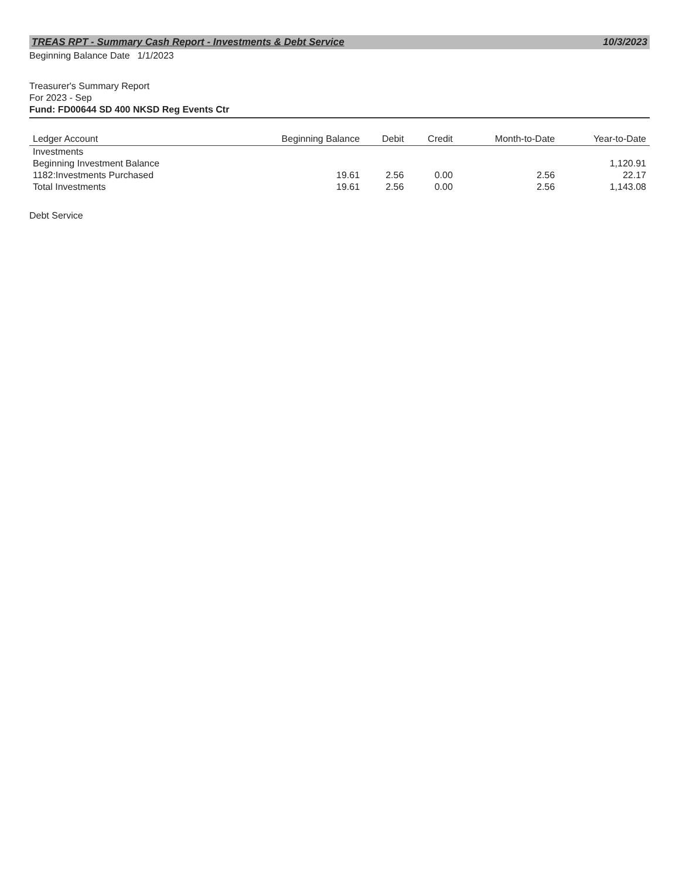TREAS RPT - Summary Cash Report - Investments & Debt Service 10/3/2023
Beginning Balance Date 1/1/2023
Treasurer's Summary Report
For 2023 - Sep
Fund: FD00644 SD 400 NKSD Reg Events Ctr
| Ledger Account | Beginning Balance | Debit | Credit | Month-to-Date | Year-to-Date |
| --- | --- | --- | --- | --- | --- |
| Investments | | | | | |
| Beginning Investment Balance | | | | | 1,120.91 |
| 1182:Investments Purchased | 19.61 | 2.56 | 0.00 | 2.56 | 22.17 |
| Total Investments | 19.61 | 2.56 | 0.00 | 2.56 | 1,143.08 |
Debt Service